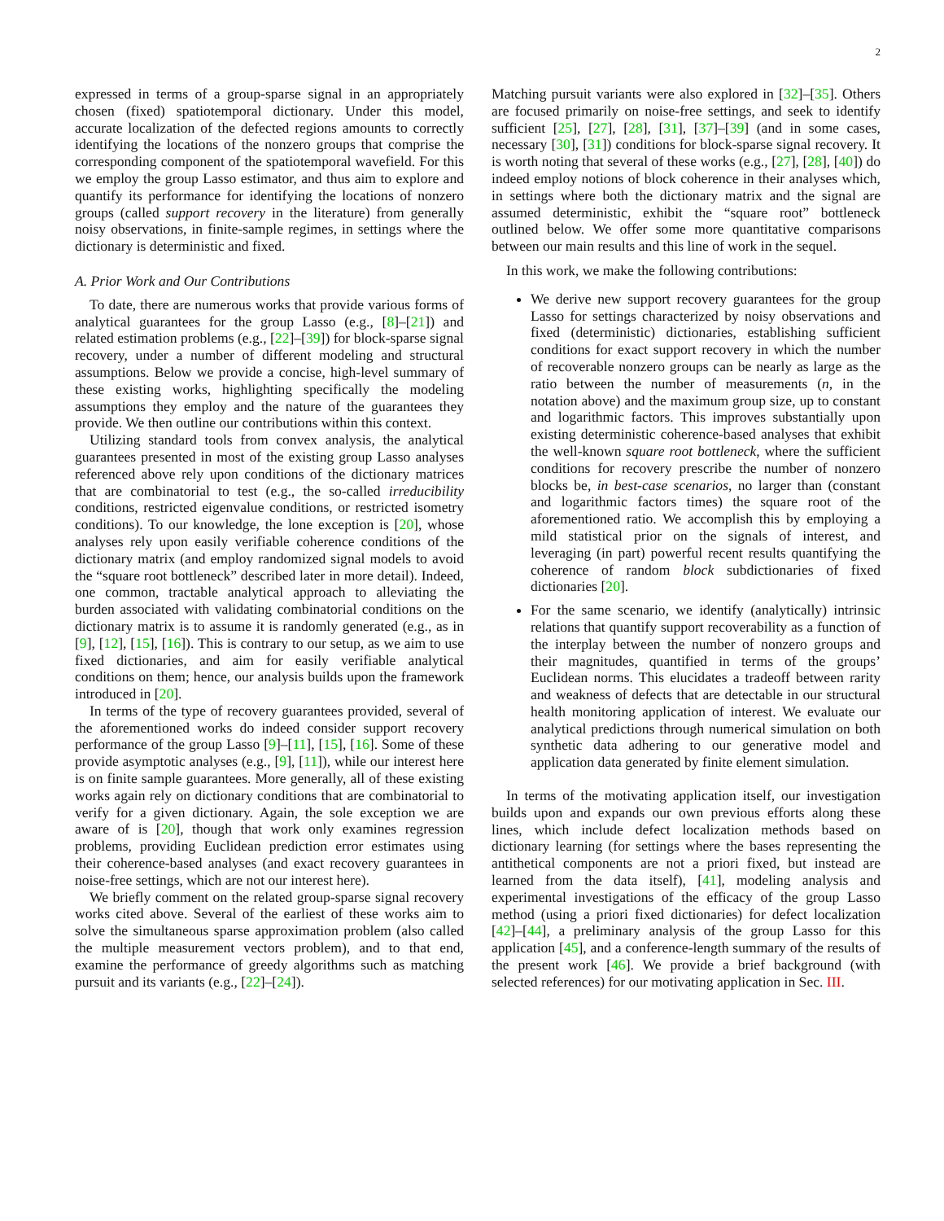2
expressed in terms of a group-sparse signal in an appropriately chosen (fixed) spatiotemporal dictionary. Under this model, accurate localization of the defected regions amounts to correctly identifying the locations of the nonzero groups that comprise the corresponding component of the spatiotemporal wavefield. For this we employ the group Lasso estimator, and thus aim to explore and quantify its performance for identifying the locations of nonzero groups (called support recovery in the literature) from generally noisy observations, in finite-sample regimes, in settings where the dictionary is deterministic and fixed.
A. Prior Work and Our Contributions
To date, there are numerous works that provide various forms of analytical guarantees for the group Lasso (e.g., [8]–[21]) and related estimation problems (e.g., [22]–[39]) for block-sparse signal recovery, under a number of different modeling and structural assumptions. Below we provide a concise, high-level summary of these existing works, highlighting specifically the modeling assumptions they employ and the nature of the guarantees they provide. We then outline our contributions within this context.
Utilizing standard tools from convex analysis, the analytical guarantees presented in most of the existing group Lasso analyses referenced above rely upon conditions of the dictionary matrices that are combinatorial to test (e.g., the so-called irreducibility conditions, restricted eigenvalue conditions, or restricted isometry conditions). To our knowledge, the lone exception is [20], whose analyses rely upon easily verifiable coherence conditions of the dictionary matrix (and employ randomized signal models to avoid the “square root bottleneck” described later in more detail). Indeed, one common, tractable analytical approach to alleviating the burden associated with validating combinatorial conditions on the dictionary matrix is to assume it is randomly generated (e.g., as in [9], [12], [15], [16]). This is contrary to our setup, as we aim to use fixed dictionaries, and aim for easily verifiable analytical conditions on them; hence, our analysis builds upon the framework introduced in [20].
In terms of the type of recovery guarantees provided, several of the aforementioned works do indeed consider support recovery performance of the group Lasso [9]–[11], [15], [16]. Some of these provide asymptotic analyses (e.g., [9], [11]), while our interest here is on finite sample guarantees. More generally, all of these existing works again rely on dictionary conditions that are combinatorial to verify for a given dictionary. Again, the sole exception we are aware of is [20], though that work only examines regression problems, providing Euclidean prediction error estimates using their coherence-based analyses (and exact recovery guarantees in noise-free settings, which are not our interest here).
We briefly comment on the related group-sparse signal recovery works cited above. Several of the earliest of these works aim to solve the simultaneous sparse approximation problem (also called the multiple measurement vectors problem), and to that end, examine the performance of greedy algorithms such as matching pursuit and its variants (e.g., [22]–[24]).
Matching pursuit variants were also explored in [32]–[35]. Others are focused primarily on noise-free settings, and seek to identify sufficient [25], [27], [28], [31], [37]–[39] (and in some cases, necessary [30], [31]) conditions for block-sparse signal recovery. It is worth noting that several of these works (e.g., [27], [28], [40]) do indeed employ notions of block coherence in their analyses which, in settings where both the dictionary matrix and the signal are assumed deterministic, exhibit the “square root” bottleneck outlined below. We offer some more quantitative comparisons between our main results and this line of work in the sequel.
In this work, we make the following contributions:
We derive new support recovery guarantees for the group Lasso for settings characterized by noisy observations and fixed (deterministic) dictionaries, establishing sufficient conditions for exact support recovery in which the number of recoverable nonzero groups can be nearly as large as the ratio between the number of measurements (n, in the notation above) and the maximum group size, up to constant and logarithmic factors. This improves substantially upon existing deterministic coherence-based analyses that exhibit the well-known square root bottleneck, where the sufficient conditions for recovery prescribe the number of nonzero blocks be, in best-case scenarios, no larger than (constant and logarithmic factors times) the square root of the aforementioned ratio. We accomplish this by employing a mild statistical prior on the signals of interest, and leveraging (in part) powerful recent results quantifying the coherence of random block subdictionaries of fixed dictionaries [20].
For the same scenario, we identify (analytically) intrinsic relations that quantify support recoverability as a function of the interplay between the number of nonzero groups and their magnitudes, quantified in terms of the groups’ Euclidean norms. This elucidates a tradeoff between rarity and weakness of defects that are detectable in our structural health monitoring application of interest. We evaluate our analytical predictions through numerical simulation on both synthetic data adhering to our generative model and application data generated by finite element simulation.
In terms of the motivating application itself, our investigation builds upon and expands our own previous efforts along these lines, which include defect localization methods based on dictionary learning (for settings where the bases representing the antithetical components are not a priori fixed, but instead are learned from the data itself), [41], modeling analysis and experimental investigations of the efficacy of the group Lasso method (using a priori fixed dictionaries) for defect localization [42]–[44], a preliminary analysis of the group Lasso for this application [45], and a conference-length summary of the results of the present work [46]. We provide a brief background (with selected references) for our motivating application in Sec. III.